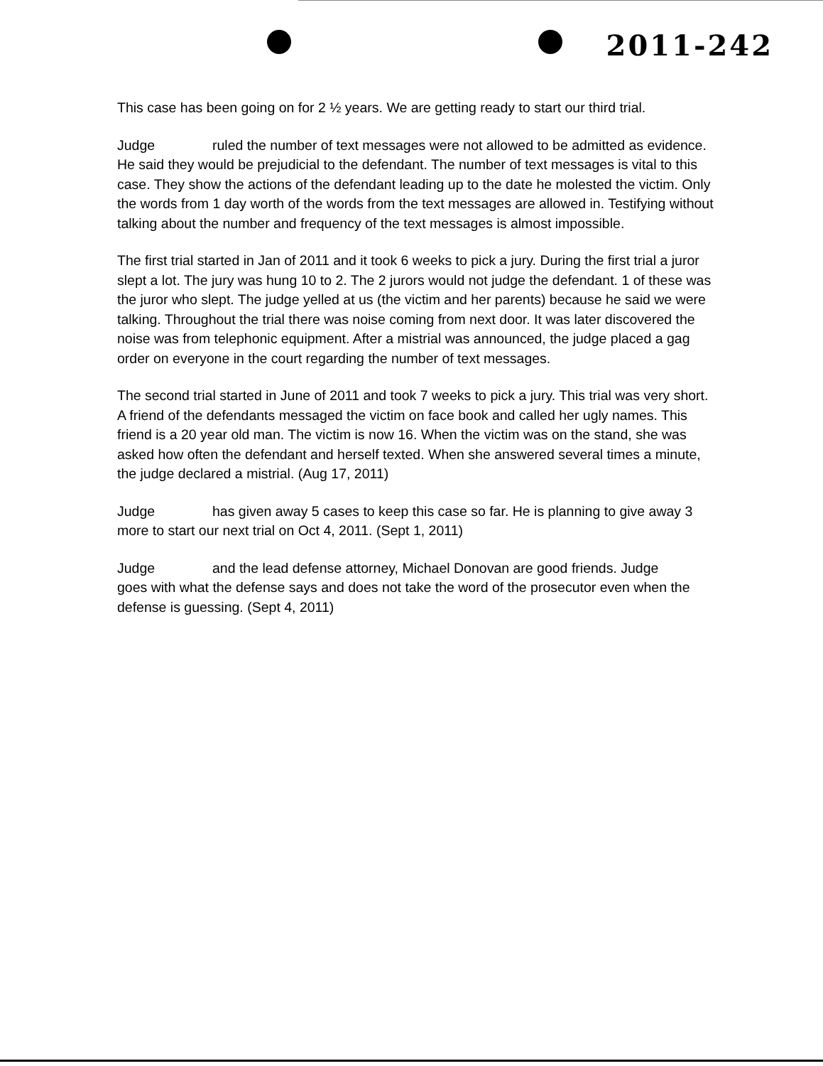2011-242
This case has been going on for 2 ½ years. We are getting ready to start our third trial.
Judge ruled the number of text messages were not allowed to be admitted as evidence. He said they would be prejudicial to the defendant. The number of text messages is vital to this case. They show the actions of the defendant leading up to the date he molested the victim. Only the words from 1 day worth of the words from the text messages are allowed in. Testifying without talking about the number and frequency of the text messages is almost impossible.
The first trial started in Jan of 2011 and it took 6 weeks to pick a jury. During the first trial a juror slept a lot. The jury was hung 10 to 2. The 2 jurors would not judge the defendant. 1 of these was the juror who slept. The judge yelled at us (the victim and her parents) because he said we were talking. Throughout the trial there was noise coming from next door. It was later discovered the noise was from telephonic equipment. After a mistrial was announced, the judge placed a gag order on everyone in the court regarding the number of text messages.
The second trial started in June of 2011 and took 7 weeks to pick a jury. This trial was very short. A friend of the defendants messaged the victim on face book and called her ugly names. This friend is a 20 year old man. The victim is now 16. When the victim was on the stand, she was asked how often the defendant and herself texted. When she answered several times a minute, the judge declared a mistrial. (Aug 17, 2011)
Judge has given away 5 cases to keep this case so far. He is planning to give away 3 more to start our next trial on Oct 4, 2011. (Sept 1, 2011)
Judge and the lead defense attorney, Michael Donovan are good friends. Judge goes with what the defense says and does not take the word of the prosecutor even when the defense is guessing. (Sept 4, 2011)